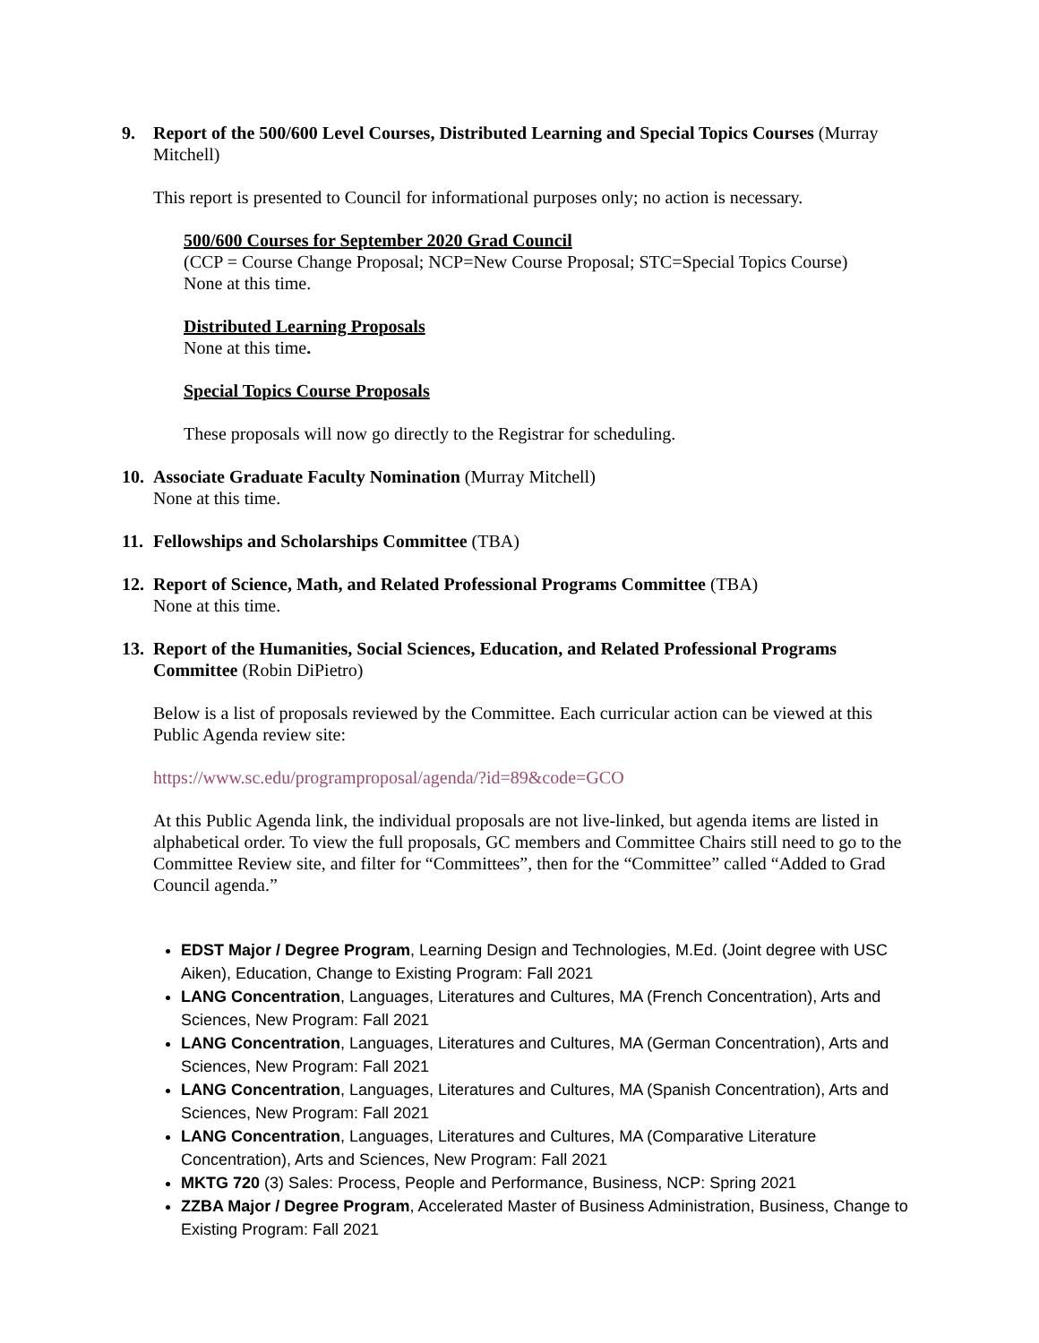9. Report of the 500/600 Level Courses, Distributed Learning and Special Topics Courses (Murray Mitchell)
This report is presented to Council for informational purposes only; no action is necessary.
500/600 Courses for September 2020 Grad Council
(CCP = Course Change Proposal; NCP=New Course Proposal; STC=Special Topics Course)
None at this time.
Distributed Learning Proposals
None at this time.
Special Topics Course Proposals
These proposals will now go directly to the Registrar for scheduling.
10.
Associate Graduate Faculty Nomination (Murray Mitchell)
None at this time.
11.
Fellowships and Scholarships Committee (TBA)
12.
Report of Science, Math, and Related Professional Programs Committee (TBA)
None at this time.
13.
Report of the Humanities, Social Sciences, Education, and Related Professional Programs Committee (Robin DiPietro)
Below is a list of proposals reviewed by the Committee. Each curricular action can be viewed at this Public Agenda review site:
https://www.sc.edu/programproposal/agenda/?id=89&code=GCO
At this Public Agenda link, the individual proposals are not live-linked, but agenda items are listed in alphabetical order. To view the full proposals, GC members and Committee Chairs still need to go to the Committee Review site, and filter for “Committees”, then for the “Committee” called “Added to Grad Council agenda.”
EDST Major / Degree Program, Learning Design and Technologies, M.Ed. (Joint degree with USC Aiken), Education, Change to Existing Program: Fall 2021
LANG Concentration, Languages, Literatures and Cultures, MA (French Concentration), Arts and Sciences, New Program: Fall 2021
LANG Concentration, Languages, Literatures and Cultures, MA (German Concentration), Arts and Sciences, New Program: Fall 2021
LANG Concentration, Languages, Literatures and Cultures, MA (Spanish Concentration), Arts and Sciences, New Program: Fall 2021
LANG Concentration, Languages, Literatures and Cultures, MA (Comparative Literature Concentration), Arts and Sciences, New Program: Fall 2021
MKTG 720 (3) Sales: Process, People and Performance, Business, NCP: Spring 2021
ZZBA Major / Degree Program, Accelerated Master of Business Administration, Business, Change to Existing Program: Fall 2021